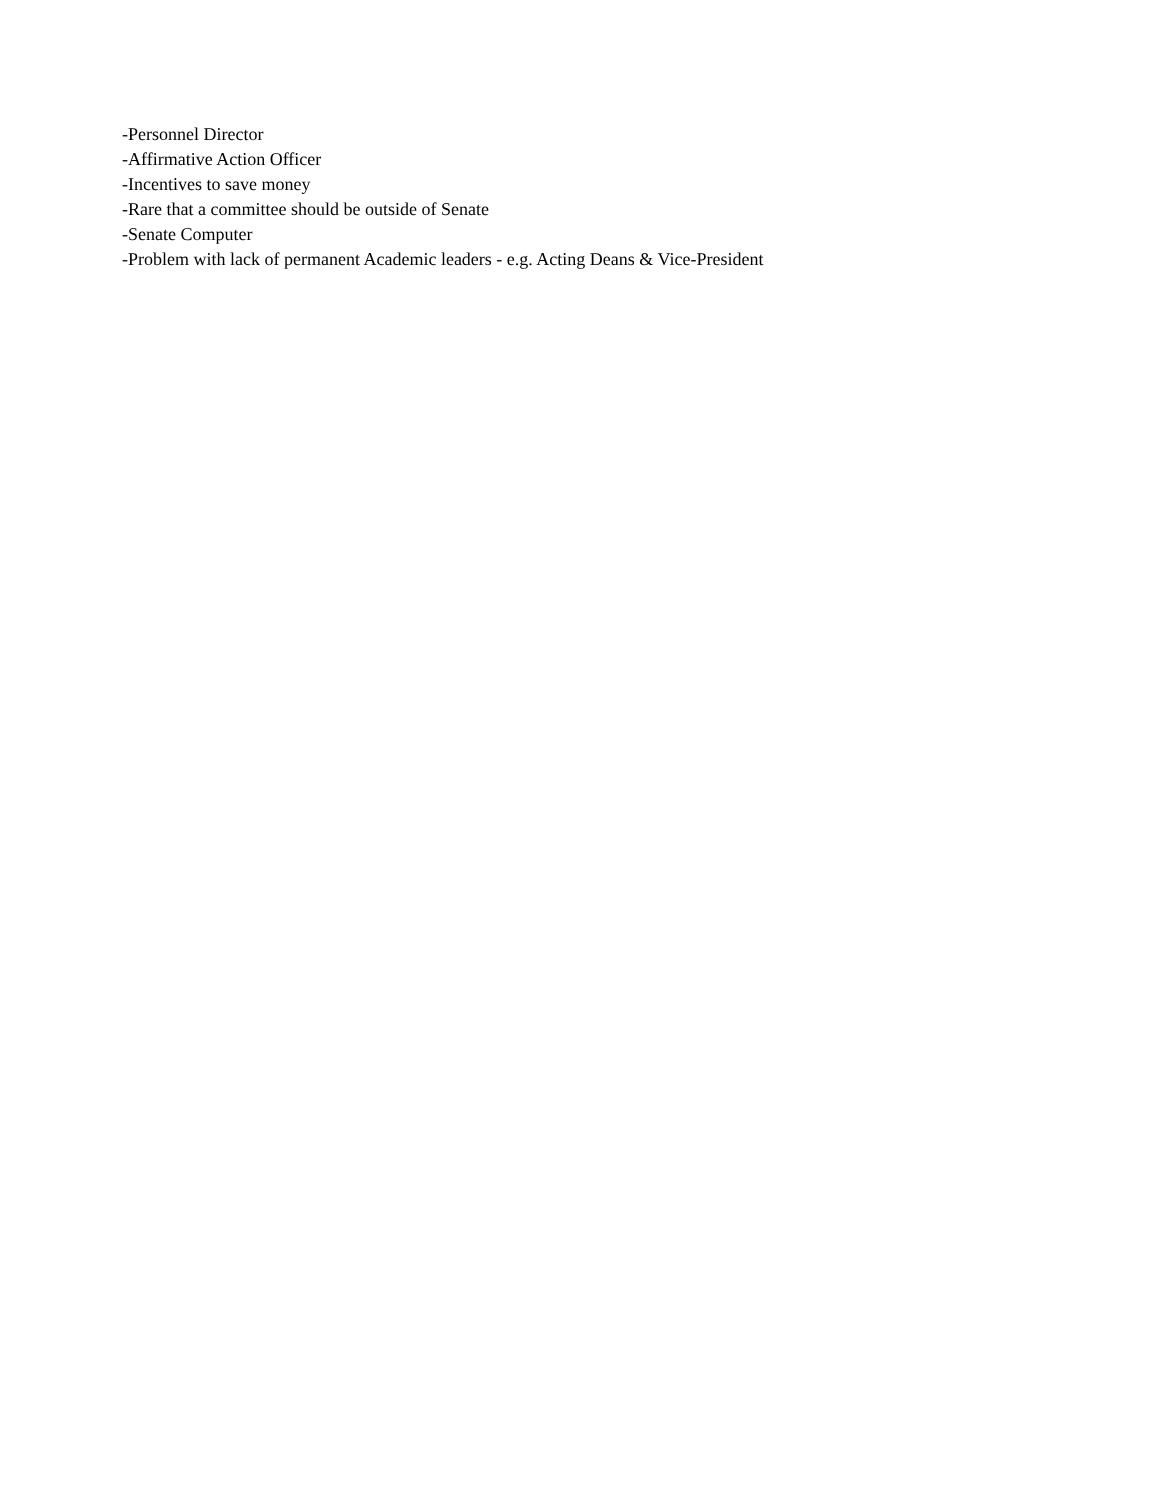-Personnel Director
-Affirmative Action Officer
-Incentives to save money
-Rare that a committee should be outside of Senate
-Senate Computer
-Problem with lack of permanent Academic leaders - e.g. Acting Deans & Vice-President